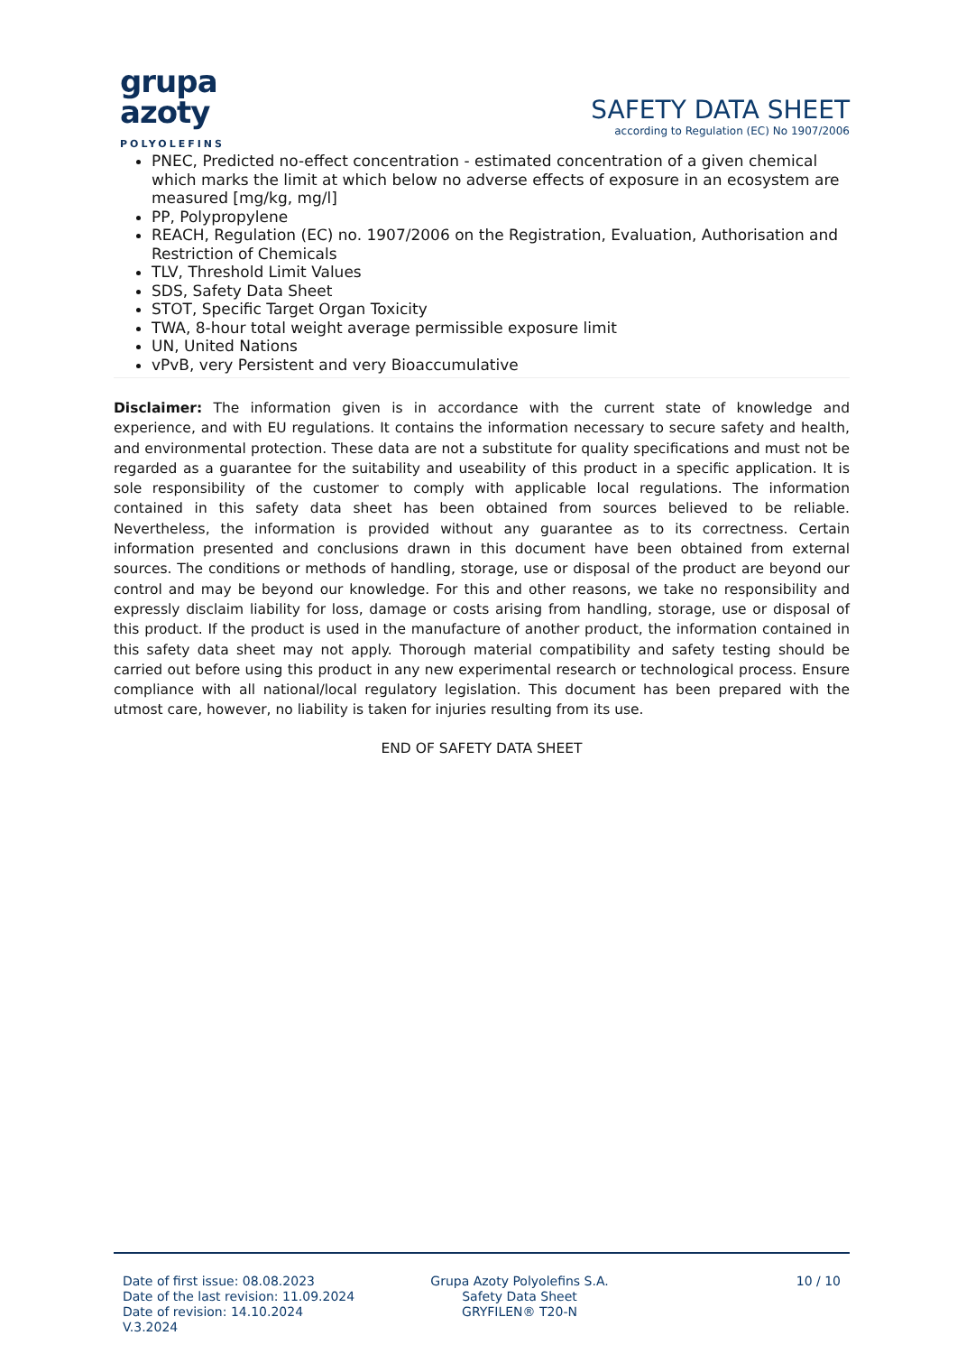grupa
azoty
POLYOLEFINS
SAFETY DATA SHEET
according to Regulation (EC) No 1907/2006
PNEC, Predicted no-effect concentration - estimated concentration of a given chemical which marks the limit at which below no adverse effects of exposure in an ecosystem are measured [mg/kg, mg/l]
PP, Polypropylene
REACH, Regulation (EC) no. 1907/2006 on the Registration, Evaluation, Authorisation and Restriction of Chemicals
TLV, Threshold Limit Values
SDS, Safety Data Sheet
STOT, Specific Target Organ Toxicity
TWA, 8-hour total weight average permissible exposure limit
UN, United Nations
vPvB, very Persistent and very Bioaccumulative
Disclaimer: The information given is in accordance with the current state of knowledge and experience, and with EU regulations. It contains the information necessary to secure safety and health, and environmental protection. These data are not a substitute for quality specifications and must not be regarded as a guarantee for the suitability and useability of this product in a specific application. It is sole responsibility of the customer to comply with applicable local regulations. The information contained in this safety data sheet has been obtained from sources believed to be reliable. Nevertheless, the information is provided without any guarantee as to its correctness. Certain information presented and conclusions drawn in this document have been obtained from external sources. The conditions or methods of handling, storage, use or disposal of the product are beyond our control and may be beyond our knowledge. For this and other reasons, we take no responsibility and expressly disclaim liability for loss, damage or costs arising from handling, storage, use or disposal of this product. If the product is used in the manufacture of another product, the information contained in this safety data sheet may not apply. Thorough material compatibility and safety testing should be carried out before using this product in any new experimental research or technological process. Ensure compliance with all national/local regulatory legislation. This document has been prepared with the utmost care, however, no liability is taken for injuries resulting from its use.
END OF SAFETY DATA SHEET
Date of first issue: 08.08.2023
Date of the last revision: 11.09.2024
Date of revision: 14.10.2024
V.3.2024
Grupa Azoty Polyolefins S.A.
Safety Data Sheet
GRYFILEN® T20-N
10 / 10